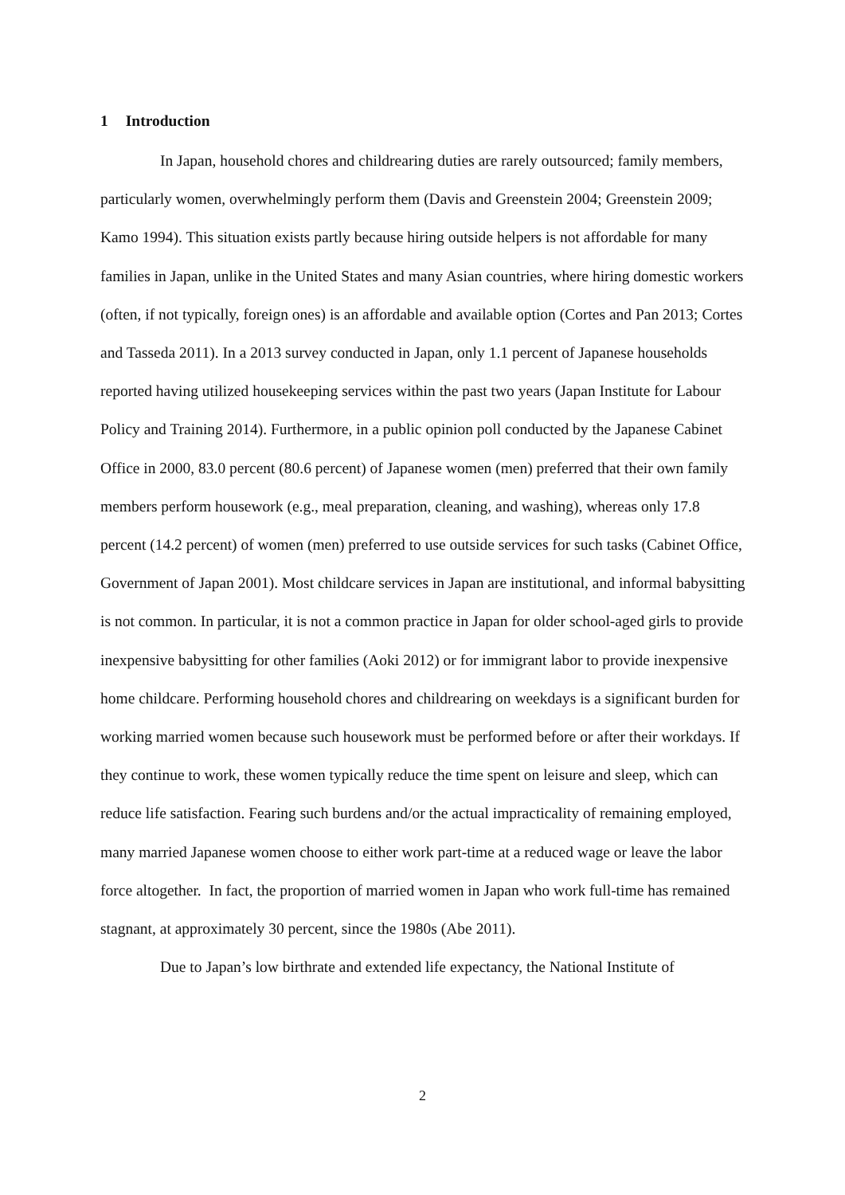1 Introduction
In Japan, household chores and childrearing duties are rarely outsourced; family members, particularly women, overwhelmingly perform them (Davis and Greenstein 2004; Greenstein 2009; Kamo 1994). This situation exists partly because hiring outside helpers is not affordable for many families in Japan, unlike in the United States and many Asian countries, where hiring domestic workers (often, if not typically, foreign ones) is an affordable and available option (Cortes and Pan 2013; Cortes and Tasseda 2011). In a 2013 survey conducted in Japan, only 1.1 percent of Japanese households reported having utilized housekeeping services within the past two years (Japan Institute for Labour Policy and Training 2014). Furthermore, in a public opinion poll conducted by the Japanese Cabinet Office in 2000, 83.0 percent (80.6 percent) of Japanese women (men) preferred that their own family members perform housework (e.g., meal preparation, cleaning, and washing), whereas only 17.8 percent (14.2 percent) of women (men) preferred to use outside services for such tasks (Cabinet Office, Government of Japan 2001). Most childcare services in Japan are institutional, and informal babysitting is not common. In particular, it is not a common practice in Japan for older school-aged girls to provide inexpensive babysitting for other families (Aoki 2012) or for immigrant labor to provide inexpensive home childcare. Performing household chores and childrearing on weekdays is a significant burden for working married women because such housework must be performed before or after their workdays. If they continue to work, these women typically reduce the time spent on leisure and sleep, which can reduce life satisfaction. Fearing such burdens and/or the actual impracticality of remaining employed, many married Japanese women choose to either work part-time at a reduced wage or leave the labor force altogether. In fact, the proportion of married women in Japan who work full-time has remained stagnant, at approximately 30 percent, since the 1980s (Abe 2011).
Due to Japan’s low birthrate and extended life expectancy, the National Institute of
2